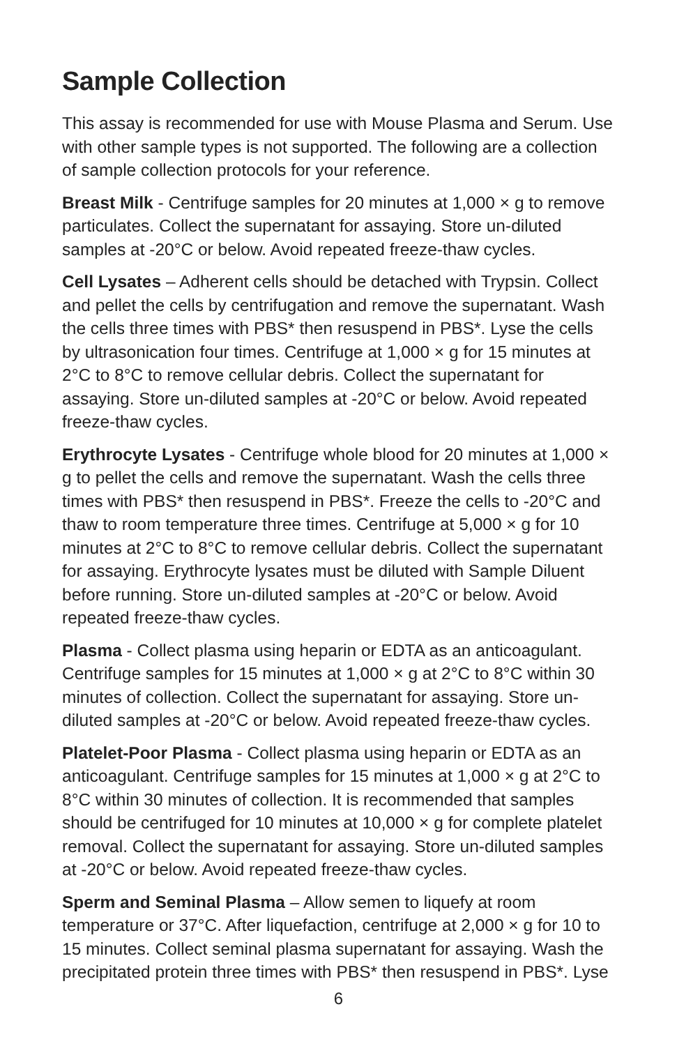Sample Collection
This assay is recommended for use with Mouse Plasma and Serum. Use with other sample types is not supported. The following are a collection of sample collection protocols for your reference.
Breast Milk - Centrifuge samples for 20 minutes at 1,000 × g to remove particulates. Collect the supernatant for assaying. Store un-diluted samples at -20°C or below. Avoid repeated freeze-thaw cycles.
Cell Lysates – Adherent cells should be detached with Trypsin. Collect and pellet the cells by centrifugation and remove the supernatant. Wash the cells three times with PBS* then resuspend in PBS*. Lyse the cells by ultrasonication four times. Centrifuge at 1,000 × g for 15 minutes at 2°C to 8°C to remove cellular debris. Collect the supernatant for assaying. Store un-diluted samples at -20°C or below. Avoid repeated freeze-thaw cycles.
Erythrocyte Lysates - Centrifuge whole blood for 20 minutes at 1,000 × g to pellet the cells and remove the supernatant. Wash the cells three times with PBS* then resuspend in PBS*. Freeze the cells to -20°C and thaw to room temperature three times. Centrifuge at 5,000 × g for 10 minutes at 2°C to 8°C to remove cellular debris. Collect the supernatant for assaying. Erythrocyte lysates must be diluted with Sample Diluent before running. Store un-diluted samples at -20°C or below. Avoid repeated freeze-thaw cycles.
Plasma - Collect plasma using heparin or EDTA as an anticoagulant. Centrifuge samples for 15 minutes at 1,000 × g at 2°C to 8°C within 30 minutes of collection. Collect the supernatant for assaying. Store un-diluted samples at -20°C or below. Avoid repeated freeze-thaw cycles.
Platelet-Poor Plasma - Collect plasma using heparin or EDTA as an anticoagulant. Centrifuge samples for 15 minutes at 1,000 × g at 2°C to 8°C within 30 minutes of collection. It is recommended that samples should be centrifuged for 10 minutes at 10,000 × g for complete platelet removal. Collect the supernatant for assaying. Store un-diluted samples at -20°C or below. Avoid repeated freeze-thaw cycles.
Sperm and Seminal Plasma – Allow semen to liquefy at room temperature or 37°C. After liquefaction, centrifuge at 2,000 × g for 10 to 15 minutes. Collect seminal plasma supernatant for assaying. Wash the precipitated protein three times with PBS* then resuspend in PBS*. Lyse
6